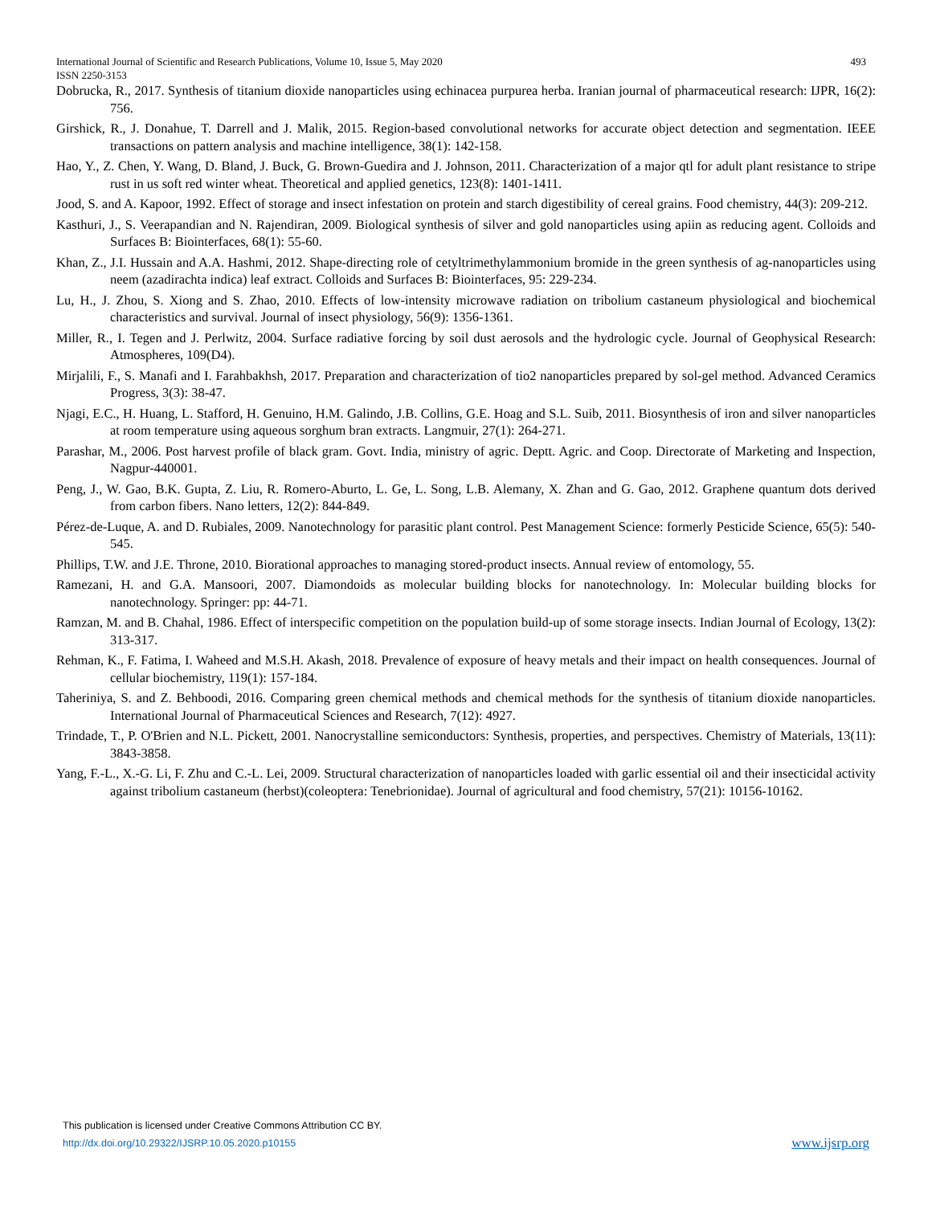International Journal of Scientific and Research Publications, Volume 10, Issue 5, May 2020 493
ISSN 2250-3153
Dobrucka, R., 2017. Synthesis of titanium dioxide nanoparticles using echinacea purpurea herba. Iranian journal of pharmaceutical research: IJPR, 16(2): 756.
Girshick, R., J. Donahue, T. Darrell and J. Malik, 2015. Region-based convolutional networks for accurate object detection and segmentation. IEEE transactions on pattern analysis and machine intelligence, 38(1): 142-158.
Hao, Y., Z. Chen, Y. Wang, D. Bland, J. Buck, G. Brown-Guedira and J. Johnson, 2011. Characterization of a major qtl for adult plant resistance to stripe rust in us soft red winter wheat. Theoretical and applied genetics, 123(8): 1401-1411.
Jood, S. and A. Kapoor, 1992. Effect of storage and insect infestation on protein and starch digestibility of cereal grains. Food chemistry, 44(3): 209-212.
Kasthuri, J., S. Veerapandian and N. Rajendiran, 2009. Biological synthesis of silver and gold nanoparticles using apiin as reducing agent. Colloids and Surfaces B: Biointerfaces, 68(1): 55-60.
Khan, Z., J.I. Hussain and A.A. Hashmi, 2012. Shape-directing role of cetyltrimethylammonium bromide in the green synthesis of ag-nanoparticles using neem (azadirachta indica) leaf extract. Colloids and Surfaces B: Biointerfaces, 95: 229-234.
Lu, H., J. Zhou, S. Xiong and S. Zhao, 2010. Effects of low-intensity microwave radiation on tribolium castaneum physiological and biochemical characteristics and survival. Journal of insect physiology, 56(9): 1356-1361.
Miller, R., I. Tegen and J. Perlwitz, 2004. Surface radiative forcing by soil dust aerosols and the hydrologic cycle. Journal of Geophysical Research: Atmospheres, 109(D4).
Mirjalili, F., S. Manafi and I. Farahbakhsh, 2017. Preparation and characterization of tio2 nanoparticles prepared by sol-gel method. Advanced Ceramics Progress, 3(3): 38-47.
Njagi, E.C., H. Huang, L. Stafford, H. Genuino, H.M. Galindo, J.B. Collins, G.E. Hoag and S.L. Suib, 2011. Biosynthesis of iron and silver nanoparticles at room temperature using aqueous sorghum bran extracts. Langmuir, 27(1): 264-271.
Parashar, M., 2006. Post harvest profile of black gram. Govt. India, ministry of agric. Deptt. Agric. and Coop. Directorate of Marketing and Inspection, Nagpur-440001.
Peng, J., W. Gao, B.K. Gupta, Z. Liu, R. Romero-Aburto, L. Ge, L. Song, L.B. Alemany, X. Zhan and G. Gao, 2012. Graphene quantum dots derived from carbon fibers. Nano letters, 12(2): 844-849.
Pérez-de-Luque, A. and D. Rubiales, 2009. Nanotechnology for parasitic plant control. Pest Management Science: formerly Pesticide Science, 65(5): 540-545.
Phillips, T.W. and J.E. Throne, 2010. Biorational approaches to managing stored-product insects. Annual review of entomology, 55.
Ramezani, H. and G.A. Mansoori, 2007. Diamondoids as molecular building blocks for nanotechnology. In: Molecular building blocks for nanotechnology. Springer: pp: 44-71.
Ramzan, M. and B. Chahal, 1986. Effect of interspecific competition on the population build-up of some storage insects. Indian Journal of Ecology, 13(2): 313-317.
Rehman, K., F. Fatima, I. Waheed and M.S.H. Akash, 2018. Prevalence of exposure of heavy metals and their impact on health consequences. Journal of cellular biochemistry, 119(1): 157-184.
Taheriniya, S. and Z. Behboodi, 2016. Comparing green chemical methods and chemical methods for the synthesis of titanium dioxide nanoparticles. International Journal of Pharmaceutical Sciences and Research, 7(12): 4927.
Trindade, T., P. O'Brien and N.L. Pickett, 2001. Nanocrystalline semiconductors: Synthesis, properties, and perspectives. Chemistry of Materials, 13(11): 3843-3858.
Yang, F.-L., X.-G. Li, F. Zhu and C.-L. Lei, 2009. Structural characterization of nanoparticles loaded with garlic essential oil and their insecticidal activity against tribolium castaneum (herbst)(coleoptera: Tenebrionidae). Journal of agricultural and food chemistry, 57(21): 10156-10162.
This publication is licensed under Creative Commons Attribution CC BY.
http://dx.doi.org/10.29322/IJSRP.10.05.2020.p10155 www.ijsrp.org